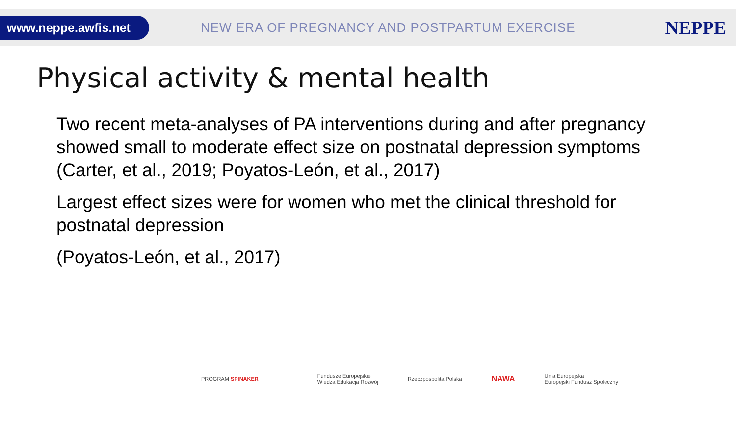www.neppe.awfis.net
NEW ERA OF PREGNANCY AND POSTPARTUM EXERCISE
NEPPE
Physical activity & mental health
Two recent meta-analyses of PA interventions during and after pregnancy showed small to moderate effect size on postnatal depression symptoms (Carter, et al., 2019; Poyatos-León, et al., 2017)
Largest effect sizes were for women who met the clinical threshold for postnatal depression
(Poyatos-León, et al., 2017)
PROGRAM SPINAKER Fundusze Europejskie
Wiedza Edukacja Rozwój Rzeczpospolita Polska NAWA Unia Europejska
Europejski Fundusz Społeczny